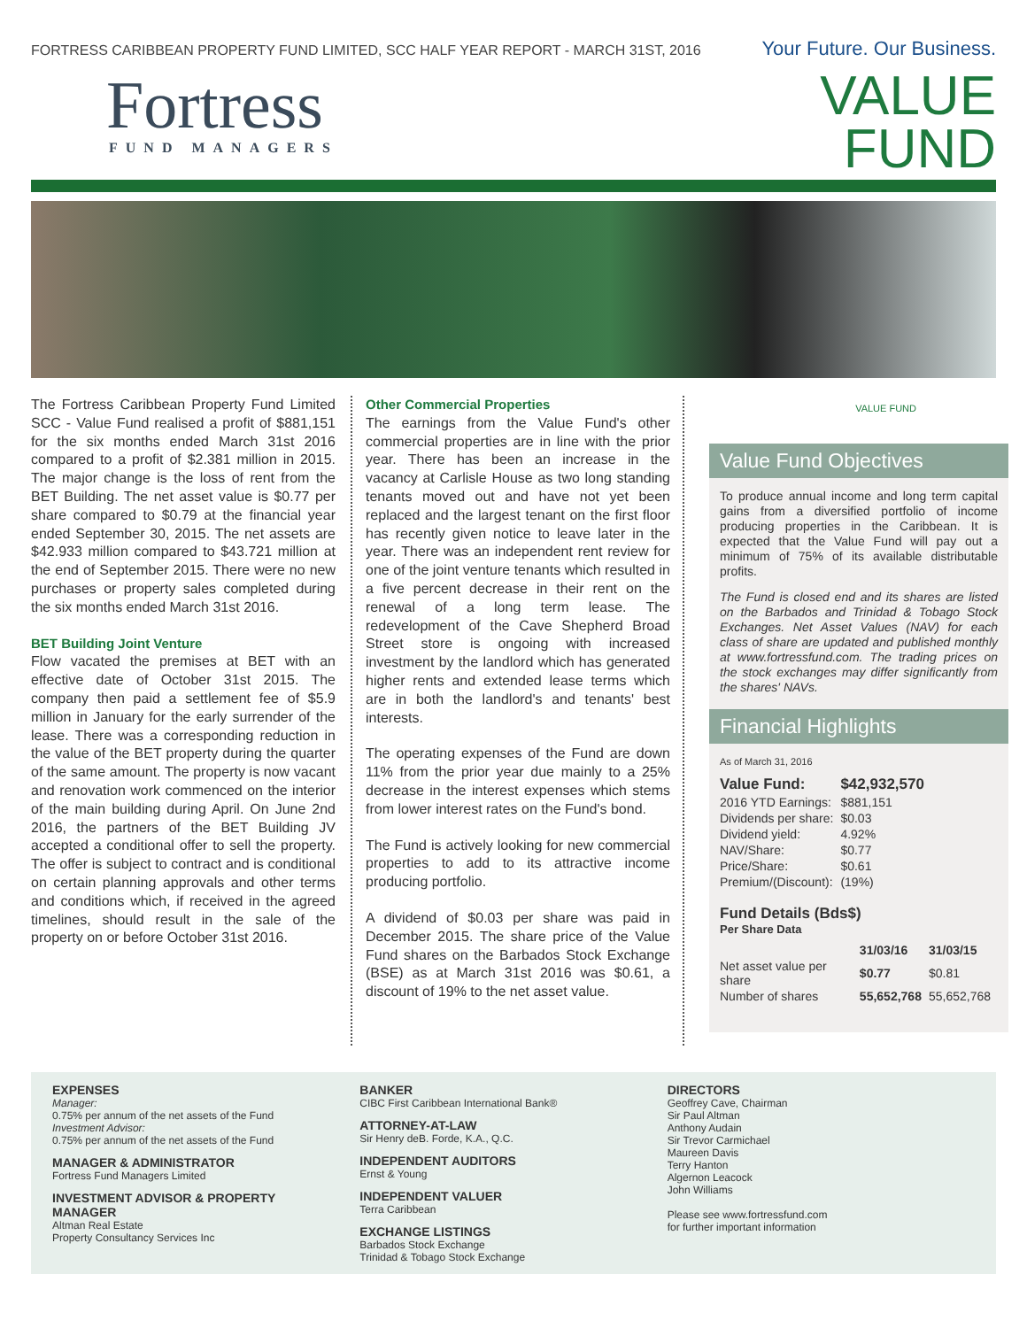FORTRESS CARIBBEAN PROPERTY FUND LIMITED, SCC HALF YEAR REPORT - MARCH 31ST, 2016 Your Future. Our Business.
Fortress
FUND MANAGERS
VALUE
FUND
The Fortress Caribbean Property Fund Limited SCC - Value Fund realised a profit of $881,151 for the six months ended March 31st 2016 compared to a profit of $2.381 million in 2015. The major change is the loss of rent from the BET Building. The net asset value is $0.77 per share compared to $0.79 at the financial year ended September 30, 2015. The net assets are $42.933 million compared to $43.721 million at the end of September 2015. There were no new purchases or property sales completed during the six months ended March 31st 2016.
BET Building Joint Venture
Flow vacated the premises at BET with an effective date of October 31st 2015. The company then paid a settlement fee of $5.9 million in January for the early surrender of the lease. There was a corresponding reduction in the value of the BET property during the quarter of the same amount. The property is now vacant and renovation work commenced on the interior of the main building during April. On June 2nd 2016, the partners of the BET Building JV accepted a conditional offer to sell the property. The offer is subject to contract and is conditional on certain planning approvals and other terms and conditions which, if received in the agreed timelines, should result in the sale of the property on or before October 31st 2016.
Other Commercial Properties
The earnings from the Value Fund's other commercial properties are in line with the prior year. There has been an increase in the vacancy at Carlisle House as two long standing tenants moved out and have not yet been replaced and the largest tenant on the first floor has recently given notice to leave later in the year. There was an independent rent review for one of the joint venture tenants which resulted in a five percent decrease in their rent on the renewal of a long term lease. The redevelopment of the Cave Shepherd Broad Street store is ongoing with increased investment by the landlord which has generated higher rents and extended lease terms which are in both the landlord's and tenants' best interests.
The operating expenses of the Fund are down 11% from the prior year due mainly to a 25% decrease in the interest expenses which stems from lower interest rates on the Fund's bond.
The Fund is actively looking for new commercial properties to add to its attractive income producing portfolio.
A dividend of $0.03 per share was paid in December 2015. The share price of the Value Fund shares on the Barbados Stock Exchange (BSE) as at March 31st 2016 was $0.61, a discount of 19% to the net asset value.
VALUE FUND
Value Fund Objectives
To produce annual income and long term capital gains from a diversified portfolio of income producing properties in the Caribbean. It is expected that the Value Fund will pay out a minimum of 75% of its available distributable profits.
The Fund is closed end and its shares are listed on the Barbados and Trinidad & Tobago Stock Exchanges. Net Asset Values (NAV) for each class of share are updated and published monthly at www.fortressfund.com. The trading prices on the stock exchanges may differ significantly from the shares' NAVs.
Financial Highlights
As of March 31, 2016
| Value Fund: | $42,932,570 |
| --- | --- |
| 2016 YTD Earnings: | $881,151 |
| Dividends per share: | $0.03 |
| Dividend yield: | 4.92% |
| NAV/Share: | $0.77 |
| Price/Share: | $0.61 |
| Premium/(Discount): | (19%) |
Fund Details (Bds$)
Per Share Data
| | 31/03/16 | 31/03/15 |
| --- | --- | --- |
| Net asset value per share | $0.77 | $0.81 |
| Number of shares | 55,652,768 | 55,652,768 |
EXPENSES
Manager:
0.75% per annum of the net assets of the Fund
Investment Advisor:
0.75% per annum of the net assets of the Fund
MANAGER & ADMINISTRATOR
Fortress Fund Managers Limited
INVESTMENT ADVISOR & PROPERTY MANAGER
Altman Real Estate
Property Consultancy Services Inc
BANKER
CIBC First Caribbean International Bank®
ATTORNEY-AT-LAW
Sir Henry deB. Forde, K.A., Q.C.
INDEPENDENT AUDITORS
Ernst & Young
INDEPENDENT VALUER
Terra Caribbean
EXCHANGE LISTINGS
Barbados Stock Exchange
Trinidad & Tobago Stock Exchange
DIRECTORS
Geoffrey Cave, Chairman
Sir Paul Altman
Anthony Audain
Sir Trevor Carmichael
Maureen Davis
Terry Hanton
Algernon Leacock
John Williams
Please see www.fortressfund.com
for further important information